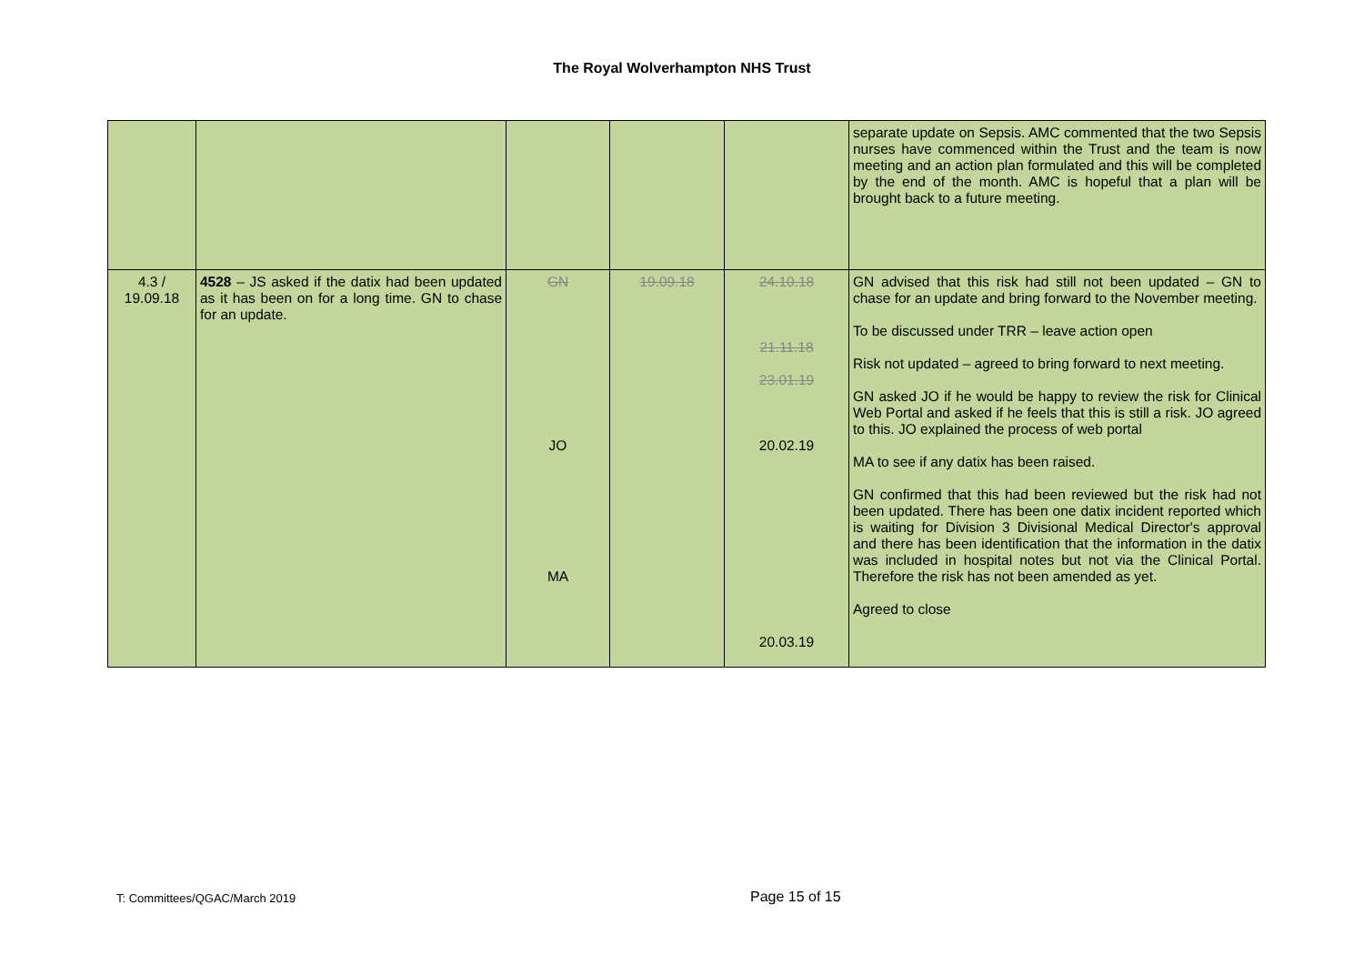The Royal Wolverhampton NHS Trust
| | | | | | separate update on Sepsis. AMC commented that the two Sepsis nurses have commenced within the Trust and the team is now meeting and an action plan formulated and this will be completed by the end of the month. AMC is hopeful that a plan will be brought back to a future meeting. |
| 4.3 / 19.09.18 | 4528 – JS asked if the datix had been updated as it has been on for a long time. GN to chase for an update. | GN JO MA | 19.09.18 | 24.10.18 21.11.18 23.01.19 20.02.19 20.03.19 | GN advised that this risk had still not been updated – GN to chase for an update and bring forward to the November meeting. To be discussed under TRR – leave action open Risk not updated – agreed to bring forward to next meeting. GN asked JO if he would be happy to review the risk for Clinical Web Portal and asked if he feels that this is still a risk. JO agreed to this. JO explained the process of web portal MA to see if any datix has been raised. GN confirmed that this had been reviewed but the risk had not been updated. There has been one datix incident reported which is waiting for Division 3 Divisional Medical Director's approval and there has been identification that the information in the datix was included in hospital notes but not via the Clinical Portal. Therefore the risk has not been amended as yet. Agreed to close |
T: Committees/QGAC/March 2019 Page 15 of 15